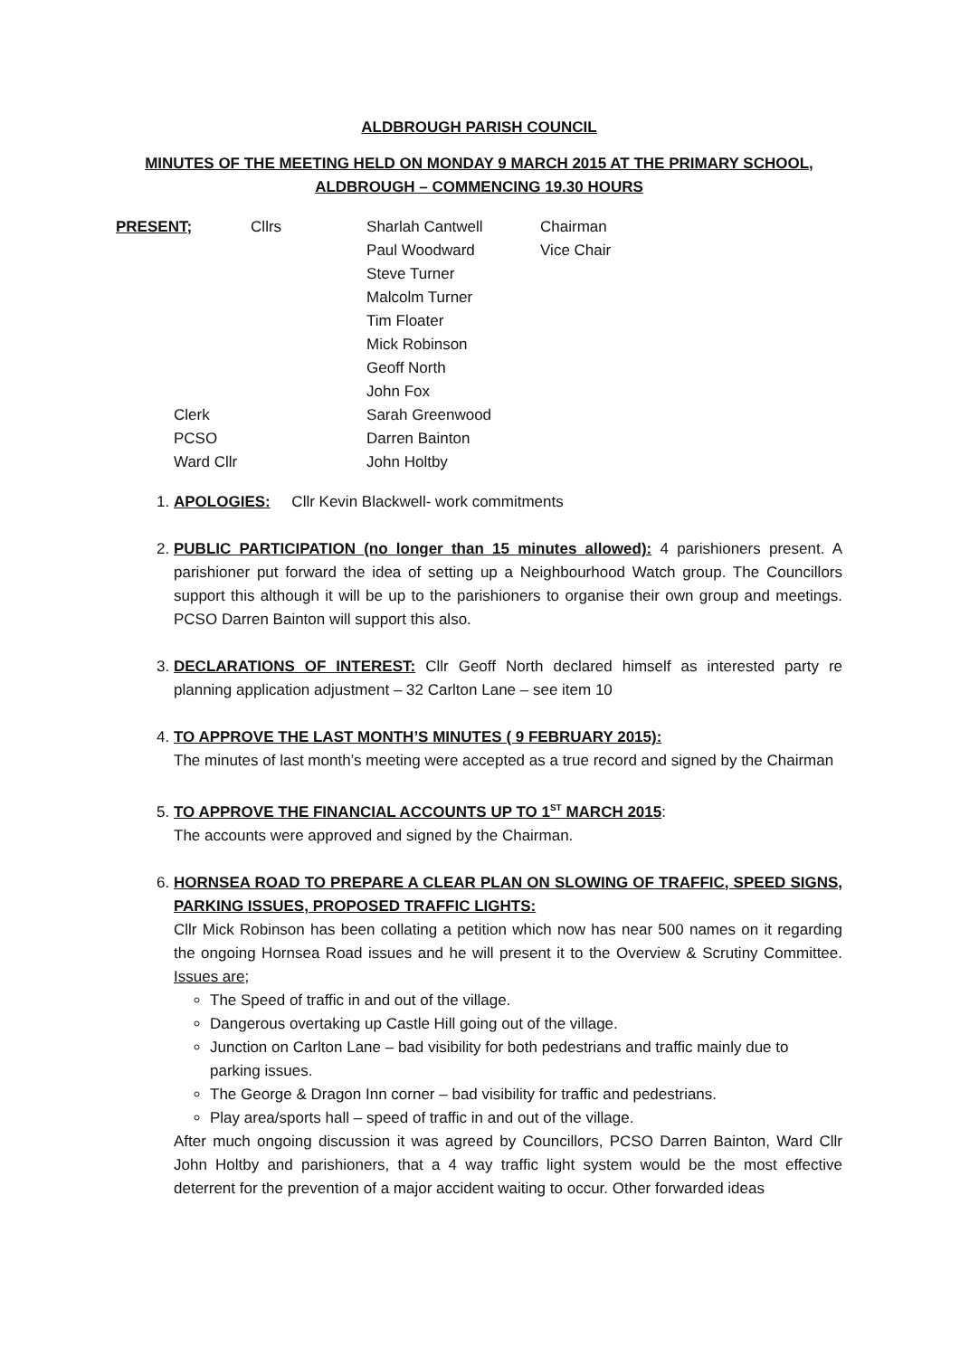ALDBROUGH PARISH COUNCIL
MINUTES OF THE MEETING HELD ON MONDAY 9 MARCH 2015 AT THE PRIMARY SCHOOL,
ALDBROUGH – COMMENCING 19.30 HOURS
| PRESENT; | Cllrs | Sharlah Cantwell | Chairman |
| | | Paul Woodward | Vice Chair |
| | | Steve Turner | |
| | | Malcolm Turner | |
| | | Tim Floater | |
| | | Mick Robinson | |
| | | Geoff North | |
| | | John Fox | |
| Clerk | | Sarah Greenwood | |
| PCSO | | Darren Bainton | |
| Ward Cllr | | John Holtby | |
1. APOLOGIES: Cllr Kevin Blackwell- work commitments
2. PUBLIC PARTICIPATION (no longer than 15 minutes allowed): 4 parishioners present. A parishioner put forward the idea of setting up a Neighbourhood Watch group. The Councillors support this although it will be up to the parishioners to organise their own group and meetings. PCSO Darren Bainton will support this also.
3. DECLARATIONS OF INTEREST: Cllr Geoff North declared himself as interested party re planning application adjustment – 32 Carlton Lane – see item 10
4. TO APPROVE THE LAST MONTH’S MINUTES ( 9 FEBRUARY 2015):
The minutes of last month’s meeting were accepted as a true record and signed by the Chairman
5. TO APPROVE THE FINANCIAL ACCOUNTS UP TO 1<sup>ST</sup> MARCH 2015:
The accounts were approved and signed by the Chairman.
6. HORNSEA ROAD TO PREPARE A CLEAR PLAN ON SLOWING OF TRAFFIC, SPEED SIGNS, PARKING ISSUES, PROPOSED TRAFFIC LIGHTS:
Cllr Mick Robinson has been collating a petition which now has near 500 names on it regarding the ongoing Hornsea Road issues and he will present it to the Overview & Scrutiny Committee. Issues are;
The Speed of traffic in and out of the village.
Dangerous overtaking up Castle Hill going out of the village.
Junction on Carlton Lane – bad visibility for both pedestrians and traffic mainly due to parking issues.
The George & Dragon Inn corner – bad visibility for traffic and pedestrians.
Play area/sports hall – speed of traffic in and out of the village.
After much ongoing discussion it was agreed by Councillors, PCSO Darren Bainton, Ward Cllr John Holtby and parishioners, that a 4 way traffic light system would be the most effective deterrent for the prevention of a major accident waiting to occur. Other forwarded ideas